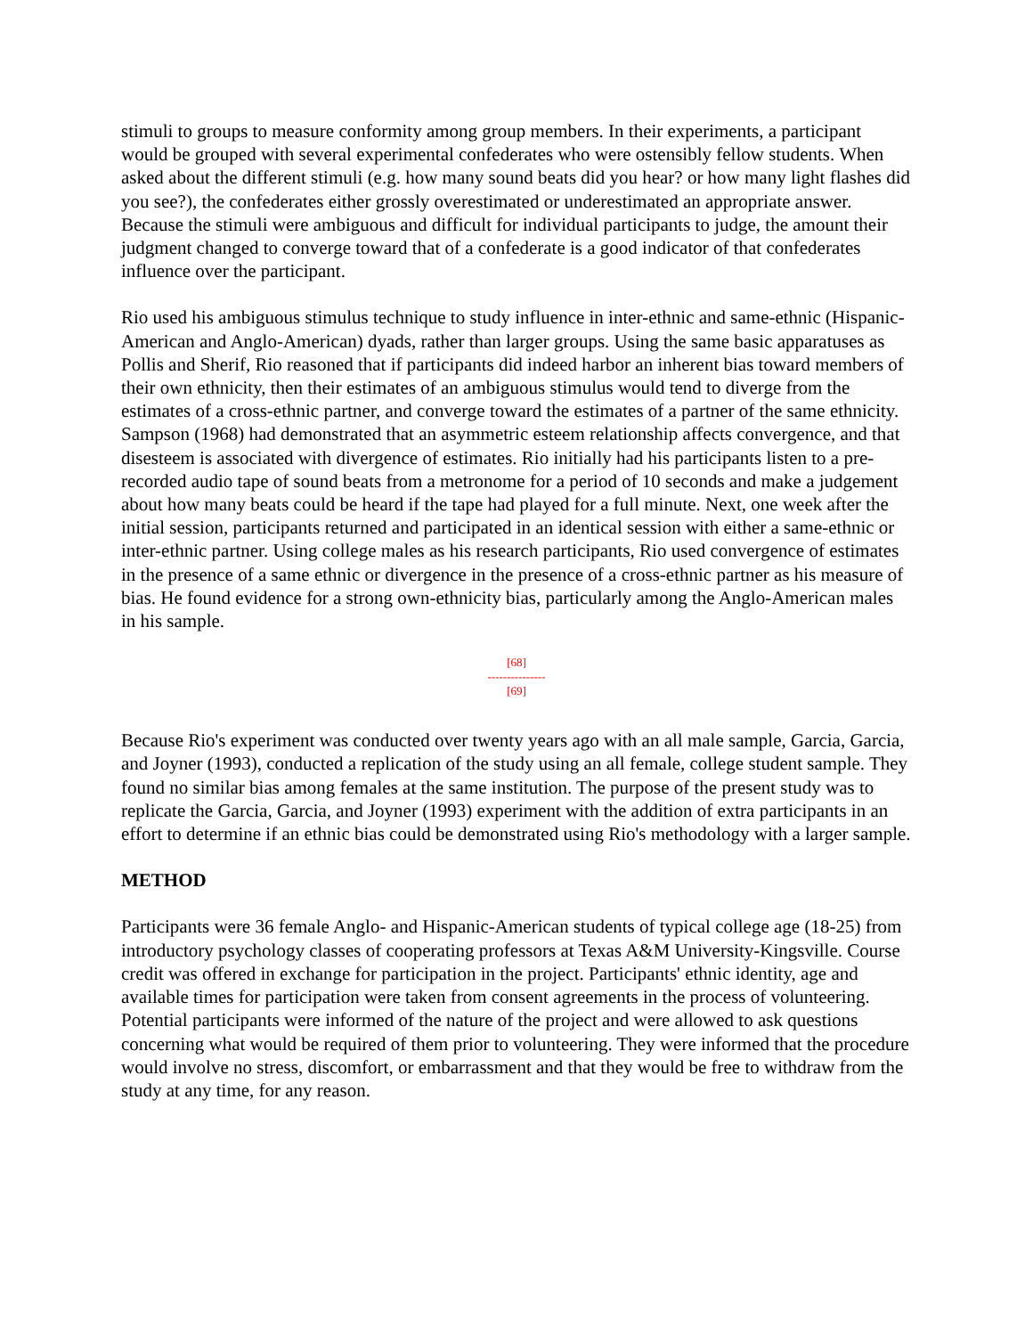stimuli to groups to measure conformity among group members. In their experiments, a participant would be grouped with several experimental confederates who were ostensibly fellow students. When asked about the different stimuli (e.g. how many sound beats did you hear? or how many light flashes did you see?), the confederates either grossly overestimated or underestimated an appropriate answer. Because the stimuli were ambiguous and difficult for individual participants to judge, the amount their judgment changed to converge toward that of a confederate is a good indicator of that confederates influence over the participant.
Rio used his ambiguous stimulus technique to study influence in inter-ethnic and same-ethnic (Hispanic-American and Anglo-American) dyads, rather than larger groups. Using the same basic apparatuses as Pollis and Sherif, Rio reasoned that if participants did indeed harbor an inherent bias toward members of their own ethnicity, then their estimates of an ambiguous stimulus would tend to diverge from the estimates of a cross-ethnic partner, and converge toward the estimates of a partner of the same ethnicity. Sampson (1968) had demonstrated that an asymmetric esteem relationship affects convergence, and that disesteem is associated with divergence of estimates. Rio initially had his participants listen to a pre-recorded audio tape of sound beats from a metronome for a period of 10 seconds and make a judgement about how many beats could be heard if the tape had played for a full minute. Next, one week after the initial session, participants returned and participated in an identical session with either a same-ethnic or inter-ethnic partner. Using college males as his research participants, Rio used convergence of estimates in the presence of a same ethnic or divergence in the presence of a cross-ethnic partner as his measure of bias. He found evidence for a strong own-ethnicity bias, particularly among the Anglo-American males in his sample.
[68]
---------------
[69]
Because Rio's experiment was conducted over twenty years ago with an all male sample, Garcia, Garcia, and Joyner (1993), conducted a replication of the study using an all female, college student sample. They found no similar bias among females at the same institution. The purpose of the present study was to replicate the Garcia, Garcia, and Joyner (1993) experiment with the addition of extra participants in an effort to determine if an ethnic bias could be demonstrated using Rio's methodology with a larger sample.
METHOD
Participants were 36 female Anglo- and Hispanic-American students of typical college age (18-25) from introductory psychology classes of cooperating professors at Texas A&M University-Kingsville. Course credit was offered in exchange for participation in the project. Participants' ethnic identity, age and available times for participation were taken from consent agreements in the process of volunteering. Potential participants were informed of the nature of the project and were allowed to ask questions concerning what would be required of them prior to volunteering. They were informed that the procedure would involve no stress, discomfort, or embarrassment and that they would be free to withdraw from the study at any time, for any reason.